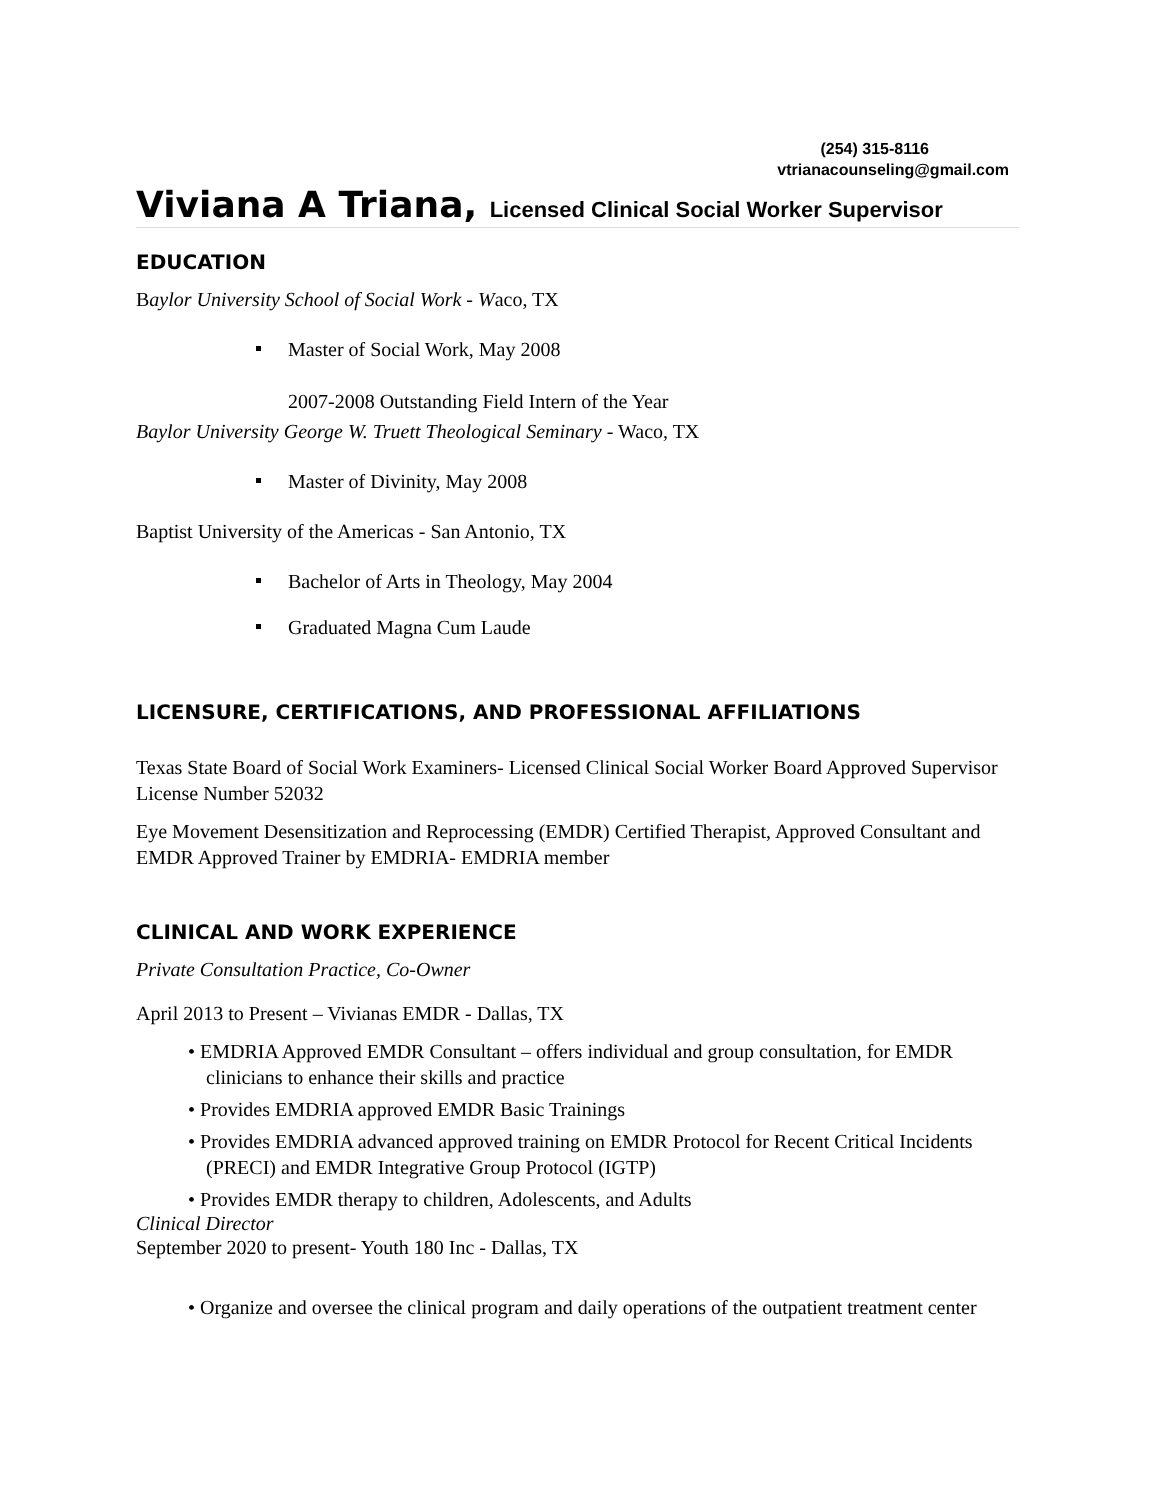(254) 315-8116
vtrianacounseling@gmail.com
Viviana A Triana, Licensed Clinical Social Worker Supervisor
EDUCATION
Baylor University School of Social Work - Waco, TX
Master of Social Work, May 2008
2007-2008 Outstanding Field Intern of the Year
Baylor University George W. Truett Theological Seminary - Waco, TX
Master of Divinity, May 2008
Baptist University of the Americas - San Antonio, TX
Bachelor of Arts in Theology, May 2004
Graduated Magna Cum Laude
LICENSURE, CERTIFICATIONS, AND PROFESSIONAL AFFILIATIONS
Texas State Board of Social Work Examiners- Licensed Clinical Social Worker Board Approved Supervisor License Number 52032
Eye Movement Desensitization and Reprocessing (EMDR) Certified Therapist, Approved Consultant and EMDR Approved Trainer by EMDRIA- EMDRIA member
CLINICAL AND WORK EXPERIENCE
Private Consultation Practice, Co-Owner
April 2013 to Present – Vivianas EMDR - Dallas, TX
• EMDRIA Approved EMDR Consultant – offers individual and group consultation, for EMDR clinicians to enhance their skills and practice
• Provides EMDRIA approved EMDR Basic Trainings
• Provides EMDRIA advanced approved training on EMDR Protocol for Recent Critical Incidents (PRECI) and EMDR Integrative Group Protocol (IGTP)
• Provides EMDR therapy to children, Adolescents, and Adults
Clinical Director
September 2020 to present- Youth 180 Inc - Dallas, TX
• Organize and oversee the clinical program and daily operations of the outpatient treatment center